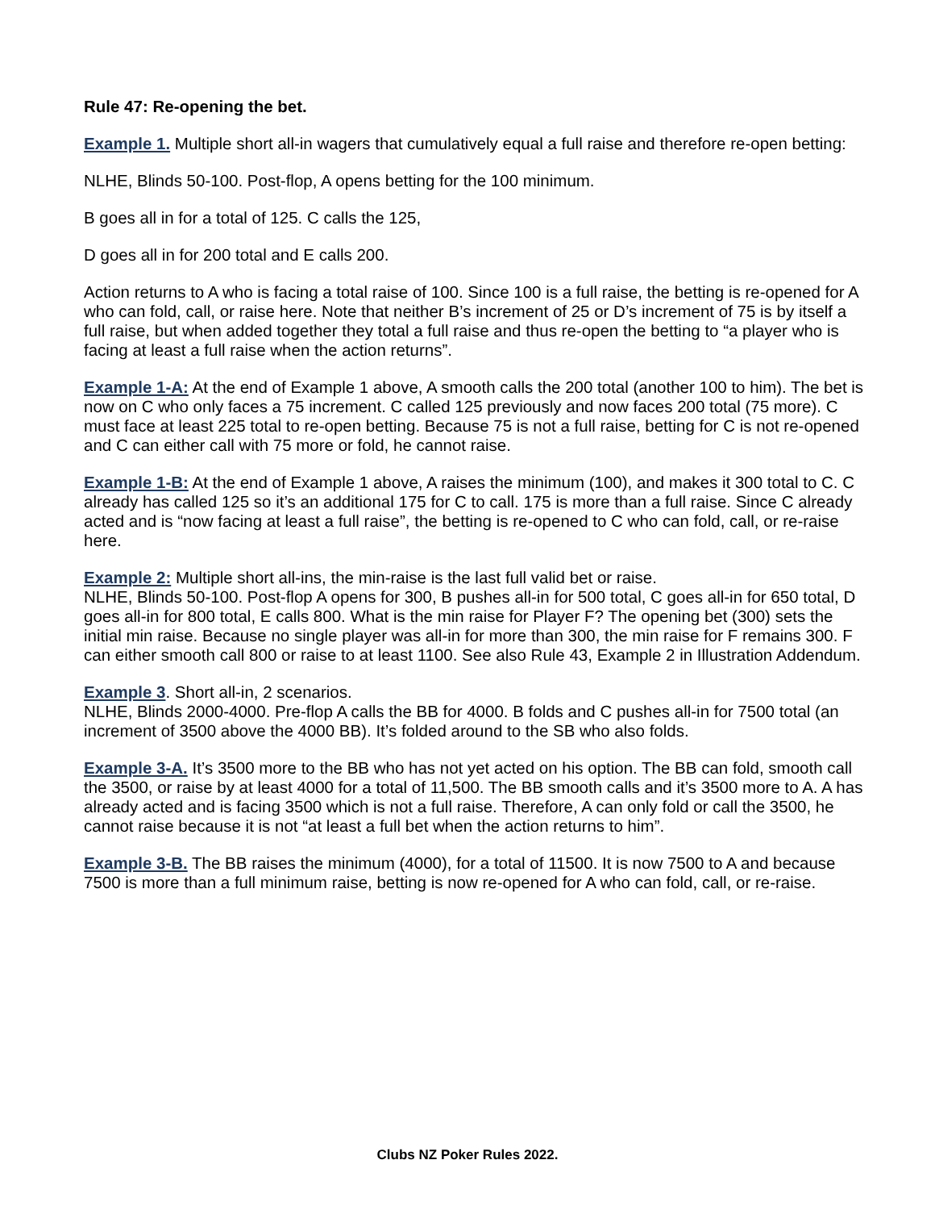Rule 47: Re-opening the bet.
Example 1. Multiple short all-in wagers that cumulatively equal a full raise and therefore re-open betting:
NLHE, Blinds 50-100. Post-flop, A opens betting for the 100 minimum.
B goes all in for a total of 125. C calls the 125,
D goes all in for 200 total and E calls 200.
Action returns to A who is facing a total raise of 100. Since 100 is a full raise, the betting is re-opened for A who can fold, call, or raise here. Note that neither B’s increment of 25 or D’s increment of 75 is by itself a full raise, but when added together they total a full raise and thus re-open the betting to “a player who is facing at least a full raise when the action returns”.
Example 1-A: At the end of Example 1 above, A smooth calls the 200 total (another 100 to him). The bet is now on C who only faces a 75 increment. C called 125 previously and now faces 200 total (75 more). C must face at least 225 total to re-open betting. Because 75 is not a full raise, betting for C is not re-opened and C can either call with 75 more or fold, he cannot raise.
Example 1-B: At the end of Example 1 above, A raises the minimum (100), and makes it 300 total to C. C already has called 125 so it’s an additional 175 for C to call. 175 is more than a full raise. Since C already acted and is “now facing at least a full raise”, the betting is re-opened to C who can fold, call, or re-raise here.
Example 2: Multiple short all-ins, the min-raise is the last full valid bet or raise.
NLHE, Blinds 50-100. Post-flop A opens for 300, B pushes all-in for 500 total, C goes all-in for 650 total, D goes all-in for 800 total, E calls 800. What is the min raise for Player F? The opening bet (300) sets the initial min raise. Because no single player was all-in for more than 300, the min raise for F remains 300. F can either smooth call 800 or raise to at least 1100. See also Rule 43, Example 2 in Illustration Addendum.
Example 3. Short all-in, 2 scenarios.
NLHE, Blinds 2000-4000. Pre-flop A calls the BB for 4000. B folds and C pushes all-in for 7500 total (an increment of 3500 above the 4000 BB). It’s folded around to the SB who also folds.
Example 3-A. It’s 3500 more to the BB who has not yet acted on his option. The BB can fold, smooth call the 3500, or raise by at least 4000 for a total of 11,500. The BB smooth calls and it’s 3500 more to A. A has already acted and is facing 3500 which is not a full raise. Therefore, A can only fold or call the 3500, he cannot raise because it is not “at least a full bet when the action returns to him”.
Example 3-B. The BB raises the minimum (4000), for a total of 11500. It is now 7500 to A and because 7500 is more than a full minimum raise, betting is now re-opened for A who can fold, call, or re-raise.
Clubs NZ Poker Rules 2022.